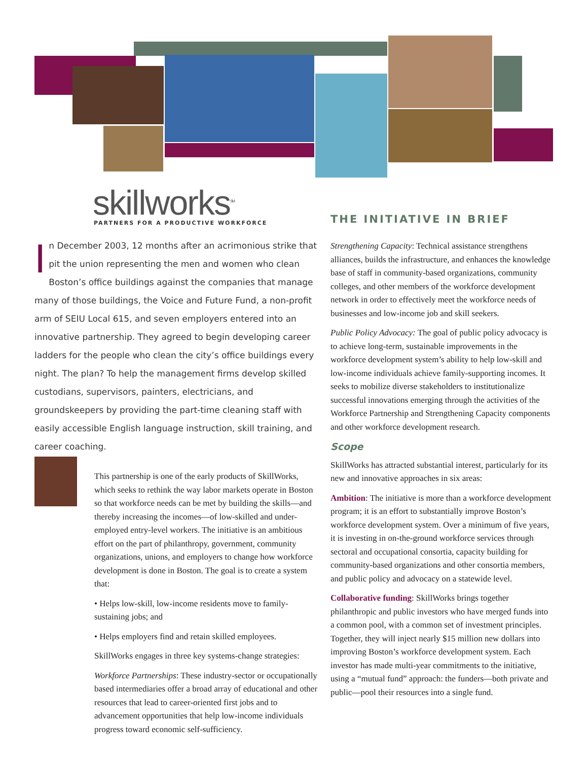skillworks<sup>SM</sup>
PARTNERS FOR A PRODUCTIVE WORKFORCE
In December 2003, 12 months after an acrimonious strike that pit the union representing the men and women who clean Boston’s office buildings against the companies that manage many of those buildings, the Voice and Future Fund, a non-profit arm of SEIU Local 615, and seven employers entered into an innovative partnership. They agreed to begin developing career ladders for the people who clean the city’s office buildings every night. The plan? To help the management firms develop skilled custodians, supervisors, painters, electricians, and groundskeepers by providing the part-time cleaning staff with easily accessible English language instruction, skill training, and career coaching.
This partnership is one of the early products of SkillWorks, which seeks to rethink the way labor markets operate in Boston so that workforce needs can be met by building the skills—and thereby increasing the incomes—of low-skilled and under-employed entry-level workers. The initiative is an ambitious effort on the part of philanthropy, government, community organizations, unions, and employers to change how workforce development is done in Boston. The goal is to create a system that:
• Helps low-skill, low-income residents move to family-sustaining jobs; and
• Helps employers find and retain skilled employees.
SkillWorks engages in three key systems-change strategies:
Workforce Partnerships: These industry-sector or occupationally based intermediaries offer a broad array of educational and other resources that lead to career-oriented first jobs and to advancement opportunities that help low-income individuals progress toward economic self-sufficiency.
THE INITIATIVE IN BRIEF
Strengthening Capacity: Technical assistance strengthens alliances, builds the infrastructure, and enhances the knowledge base of staff in community-based organizations, community colleges, and other members of the workforce development network in order to effectively meet the workforce needs of businesses and low-income job and skill seekers.
Public Policy Advocacy: The goal of public policy advocacy is to achieve long-term, sustainable improvements in the workforce development system’s ability to help low-skill and low-income individuals achieve family-supporting incomes. It seeks to mobilize diverse stakeholders to institutionalize successful innovations emerging through the activities of the Workforce Partnership and Strengthening Capacity components and other workforce development research.
Scope
SkillWorks has attracted substantial interest, particularly for its new and innovative approaches in six areas:
Ambition: The initiative is more than a workforce development program; it is an effort to substantially improve Boston’s workforce development system. Over a minimum of five years, it is investing in on-the-ground workforce services through sectoral and occupational consortia, capacity building for community-based organizations and other consortia members, and public policy and advocacy on a statewide level.
Collaborative funding: SkillWorks brings together philanthropic and public investors who have merged funds into a common pool, with a common set of investment principles. Together, they will inject nearly $15 million new dollars into improving Boston’s workforce development system. Each investor has made multi-year commitments to the initiative, using a “mutual fund” approach: the funders—both private and public—pool their resources into a single fund.